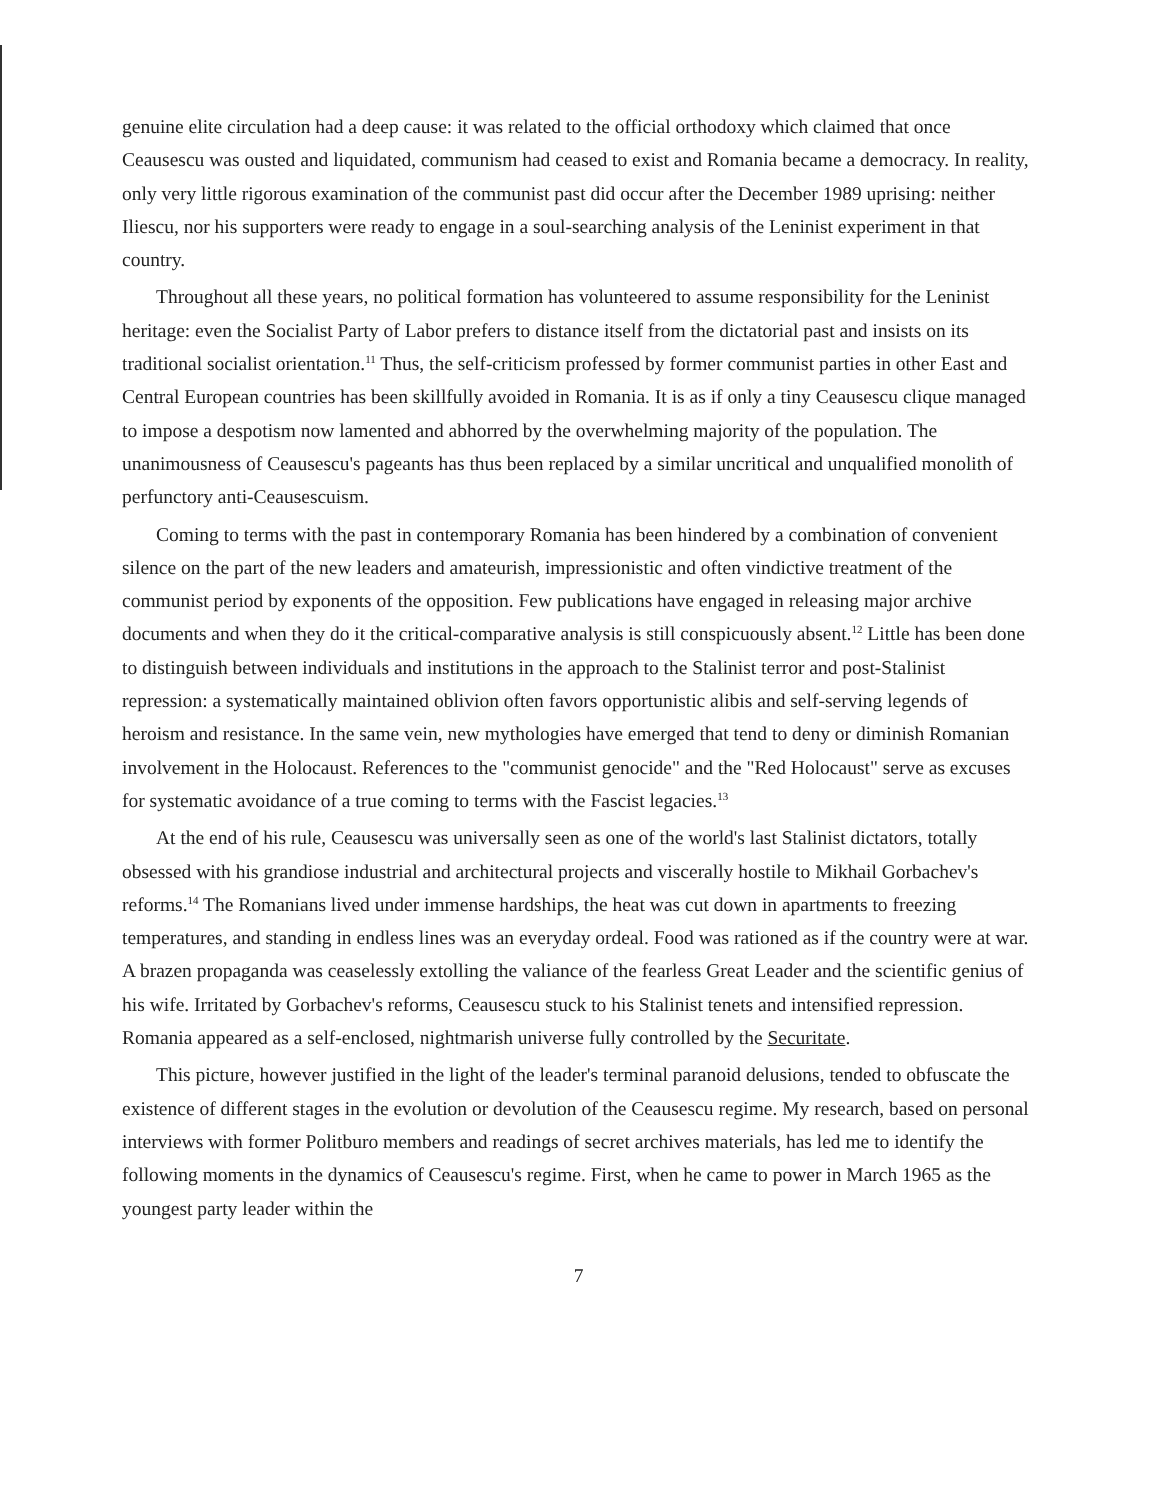genuine elite circulation had a deep cause: it was related to the official orthodoxy which claimed that once Ceausescu was ousted and liquidated, communism had ceased to exist and Romania became a democracy. In reality, only very little rigorous examination of the communist past did occur after the December 1989 uprising: neither Iliescu, nor his supporters were ready to engage in a soul-searching analysis of the Leninist experiment in that country.
Throughout all these years, no political formation has volunteered to assume responsibility for the Leninist heritage: even the Socialist Party of Labor prefers to distance itself from the dictatorial past and insists on its traditional socialist orientation.<sup>11</sup> Thus, the self-criticism professed by former communist parties in other East and Central European countries has been skillfully avoided in Romania. It is as if only a tiny Ceausescu clique managed to impose a despotism now lamented and abhorred by the overwhelming majority of the population. The unanimousness of Ceausescu's pageants has thus been replaced by a similar uncritical and unqualified monolith of perfunctory anti-Ceausescuism.
Coming to terms with the past in contemporary Romania has been hindered by a combination of convenient silence on the part of the new leaders and amateurish, impressionistic and often vindictive treatment of the communist period by exponents of the opposition. Few publications have engaged in releasing major archive documents and when they do it the critical-comparative analysis is still conspicuously absent.<sup>12</sup> Little has been done to distinguish between individuals and institutions in the approach to the Stalinist terror and post-Stalinist repression: a systematically maintained oblivion often favors opportunistic alibis and self-serving legends of heroism and resistance. In the same vein, new mythologies have emerged that tend to deny or diminish Romanian involvement in the Holocaust. References to the "communist genocide" and the "Red Holocaust" serve as excuses for systematic avoidance of a true coming to terms with the Fascist legacies.<sup>13</sup>
At the end of his rule, Ceausescu was universally seen as one of the world's last Stalinist dictators, totally obsessed with his grandiose industrial and architectural projects and viscerally hostile to Mikhail Gorbachev's reforms.<sup>14</sup> The Romanians lived under immense hardships, the heat was cut down in apartments to freezing temperatures, and standing in endless lines was an everyday ordeal. Food was rationed as if the country were at war. A brazen propaganda was ceaselessly extolling the valiance of the fearless Great Leader and the scientific genius of his wife. Irritated by Gorbachev's reforms, Ceausescu stuck to his Stalinist tenets and intensified repression. Romania appeared as a self-enclosed, nightmarish universe fully controlled by the Securitate.
This picture, however justified in the light of the leader's terminal paranoid delusions, tended to obfuscate the existence of different stages in the evolution or devolution of the Ceausescu regime. My research, based on personal interviews with former Politburo members and readings of secret archives materials, has led me to identify the following moments in the dynamics of Ceausescu's regime. First, when he came to power in March 1965 as the youngest party leader within the
7